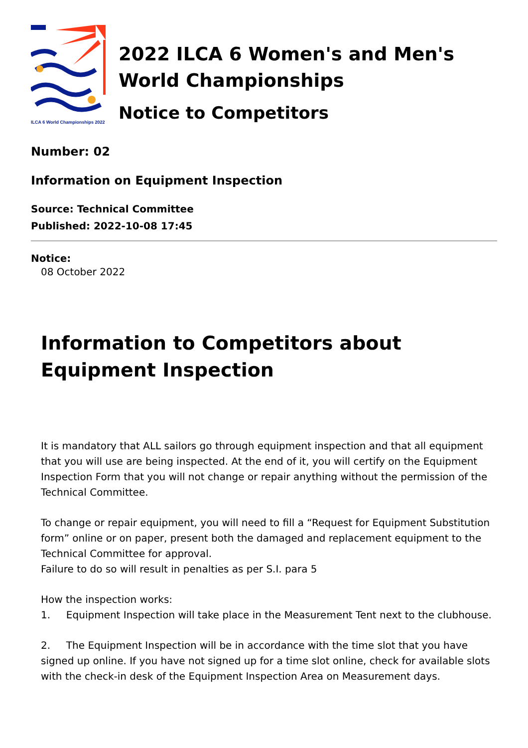ILCA 6 World Championships 2022
2022 ILCA 6 Women's and Men's
World Championships
Notice to Competitors
Number: 02
Information on Equipment Inspection
Source: Technical Committee
Published: 2022-10-08 17:45
Notice:
08 October 2022
Information to Competitors about Equipment Inspection
It is mandatory that ALL sailors go through equipment inspection and that all equipment that you will use are being inspected. At the end of it, you will certify on the Equipment Inspection Form that you will not change or repair anything without the permission of the Technical Committee.
To change or repair equipment, you will need to fill a “Request for Equipment Substitution form” online or on paper, present both the damaged and replacement equipment to the Technical Committee for approval.
Failure to do so will result in penalties as per S.I. para 5
How the inspection works:
1. Equipment Inspection will take place in the Measurement Tent next to the clubhouse.
2. The Equipment Inspection will be in accordance with the time slot that you have signed up online. If you have not signed up for a time slot online, check for available slots with the check-in desk of the Equipment Inspection Area on Measurement days.